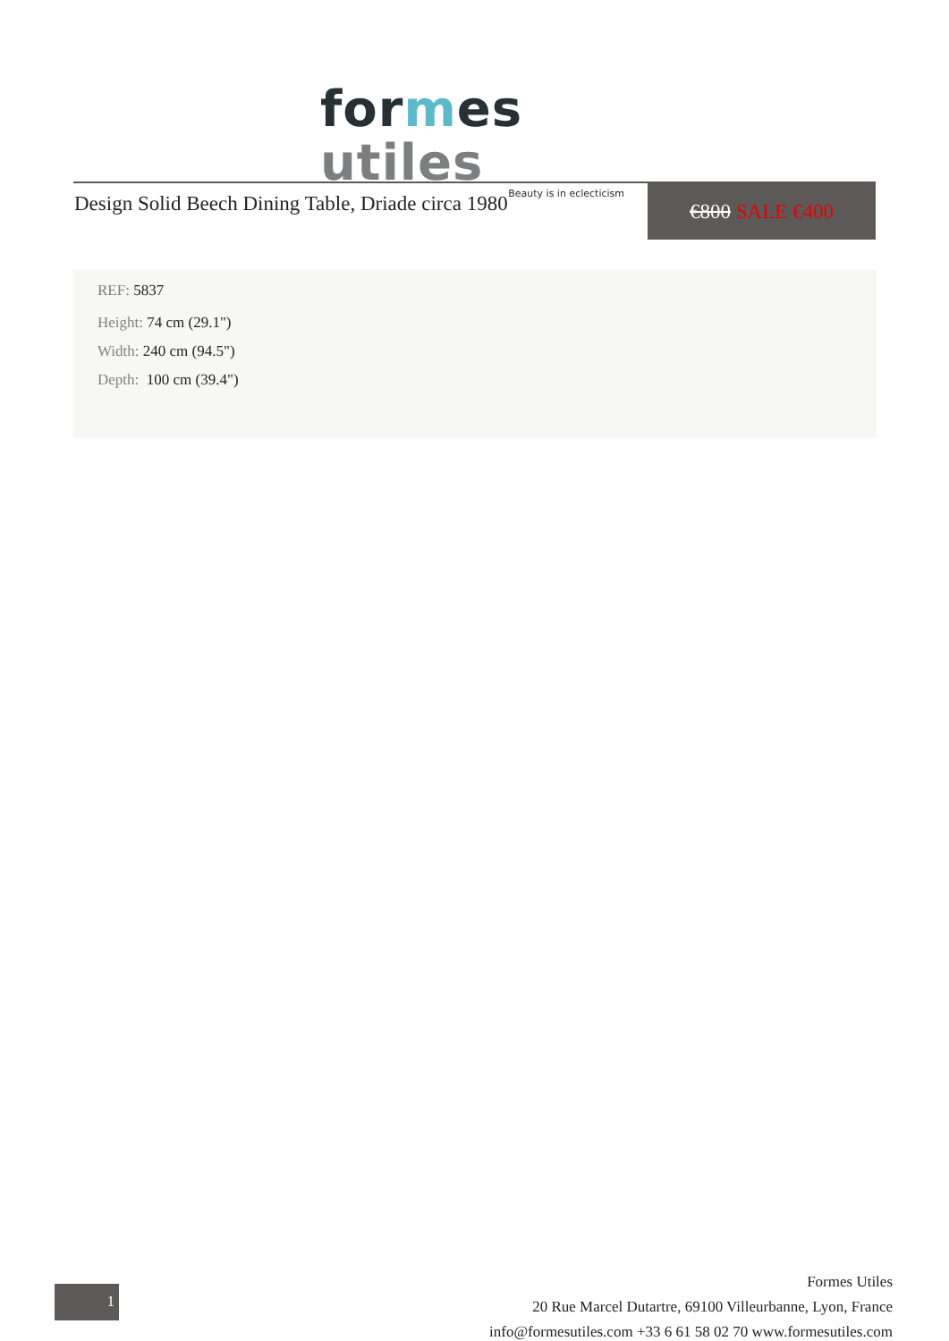for mes utiles
Beauty is in eclecticism
Design Solid Beech Dining Table, Driade circa 1980
€800 SALE €400
REF: 5837
Height: 74 cm (29.1")
Width: 240 cm (94.5")
Depth: 100 cm (39.4")
1
Formes Utiles
20 Rue Marcel Dutartre, 69100 Villeurbanne, Lyon, France
info@formesutiles.com +33 6 61 58 02 70 www.formesutiles.com